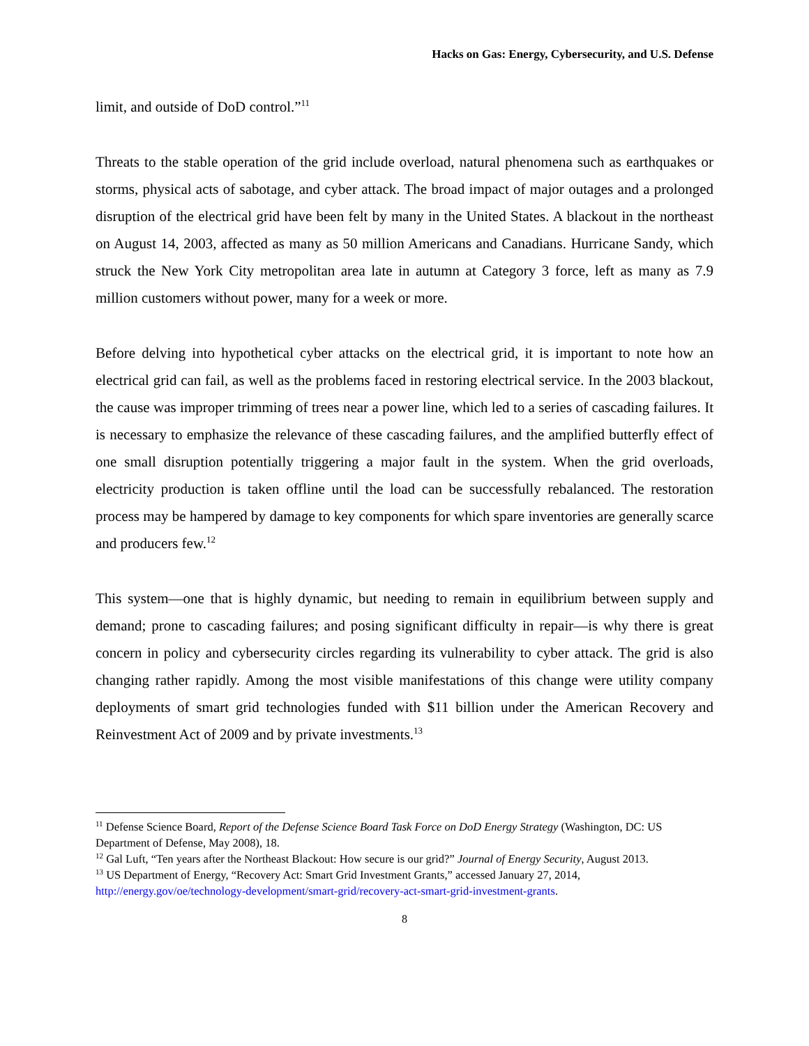Hacks on Gas: Energy, Cybersecurity, and U.S. Defense
limit, and outside of DoD control.”<sup>11</sup>
Threats to the stable operation of the grid include overload, natural phenomena such as earthquakes or storms, physical acts of sabotage, and cyber attack. The broad impact of major outages and a prolonged disruption of the electrical grid have been felt by many in the United States. A blackout in the northeast on August 14, 2003, affected as many as 50 million Americans and Canadians. Hurricane Sandy, which struck the New York City metropolitan area late in autumn at Category 3 force, left as many as 7.9 million customers without power, many for a week or more.
Before delving into hypothetical cyber attacks on the electrical grid, it is important to note how an electrical grid can fail, as well as the problems faced in restoring electrical service. In the 2003 blackout, the cause was improper trimming of trees near a power line, which led to a series of cascading failures. It is necessary to emphasize the relevance of these cascading failures, and the amplified butterfly effect of one small disruption potentially triggering a major fault in the system. When the grid overloads, electricity production is taken offline until the load can be successfully rebalanced. The restoration process may be hampered by damage to key components for which spare inventories are generally scarce and producers few.<sup>12</sup>
This system—one that is highly dynamic, but needing to remain in equilibrium between supply and demand; prone to cascading failures; and posing significant difficulty in repair—is why there is great concern in policy and cybersecurity circles regarding its vulnerability to cyber attack. The grid is also changing rather rapidly. Among the most visible manifestations of this change were utility company deployments of smart grid technologies funded with $11 billion under the American Recovery and Reinvestment Act of 2009 and by private investments.<sup>13</sup>
<sup>11</sup> Defense Science Board, Report of the Defense Science Board Task Force on DoD Energy Strategy (Washington, DC: US Department of Defense, May 2008), 18.
<sup>12</sup> Gal Luft, “Ten years after the Northeast Blackout: How secure is our grid?” Journal of Energy Security, August 2013.
<sup>13</sup> US Department of Energy, “Recovery Act: Smart Grid Investment Grants,” accessed January 27, 2014, http://energy.gov/oe/technology-development/smart-grid/recovery-act-smart-grid-investment-grants.
8